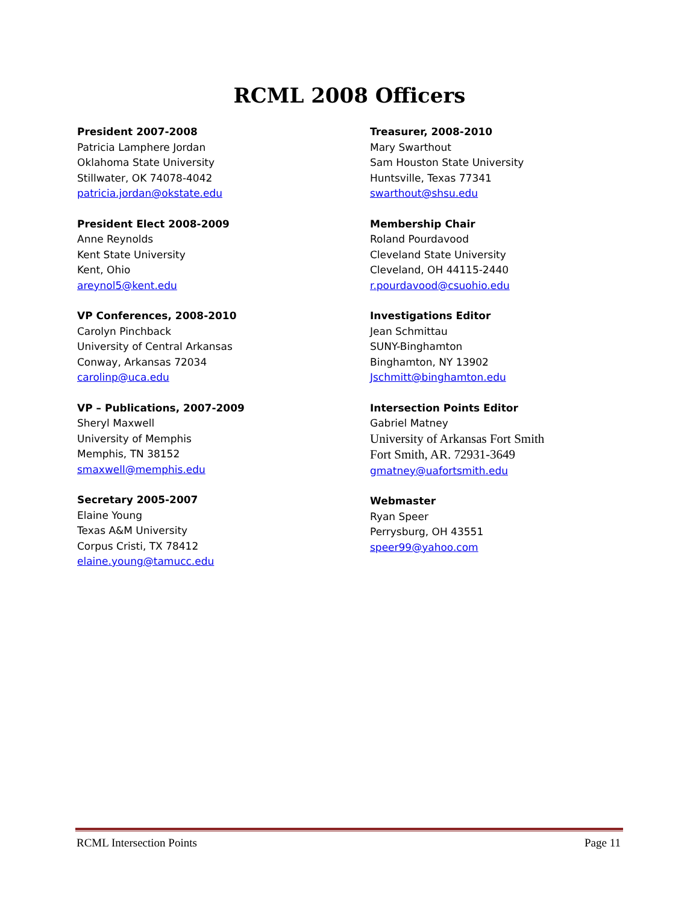RCML 2008 Officers
President 2007-2008
Patricia Lamphere Jordan
Oklahoma State University
Stillwater, OK 74078-4042
patricia.jordan@okstate.edu
President Elect 2008-2009
Anne Reynolds
Kent State University
Kent, Ohio
areynol5@kent.edu
VP Conferences, 2008-2010
Carolyn Pinchback
University of Central Arkansas
Conway, Arkansas 72034
carolinp@uca.edu
VP – Publications, 2007-2009
Sheryl Maxwell
University of Memphis
Memphis, TN 38152
smaxwell@memphis.edu
Secretary 2005-2007
Elaine Young
Texas A&M University
Corpus Cristi, TX 78412
elaine.young@tamucc.edu
Treasurer, 2008-2010
Mary Swarthout
Sam Houston State University
Huntsville, Texas 77341
swarthout@shsu.edu
Membership Chair
Roland Pourdavood
Cleveland State University
Cleveland, OH 44115-2440
r.pourdavood@csuohio.edu
Investigations Editor
Jean Schmittau
SUNY-Binghamton
Binghamton, NY 13902
Jschmitt@binghamton.edu
Intersection Points Editor
Gabriel Matney
University of Arkansas Fort Smith
Fort Smith, AR. 72931-3649
gmatney@uafortsmith.edu
Webmaster
Ryan Speer
Perrysburg, OH 43551
speer99@yahoo.com
RCML Intersection Points Page 11